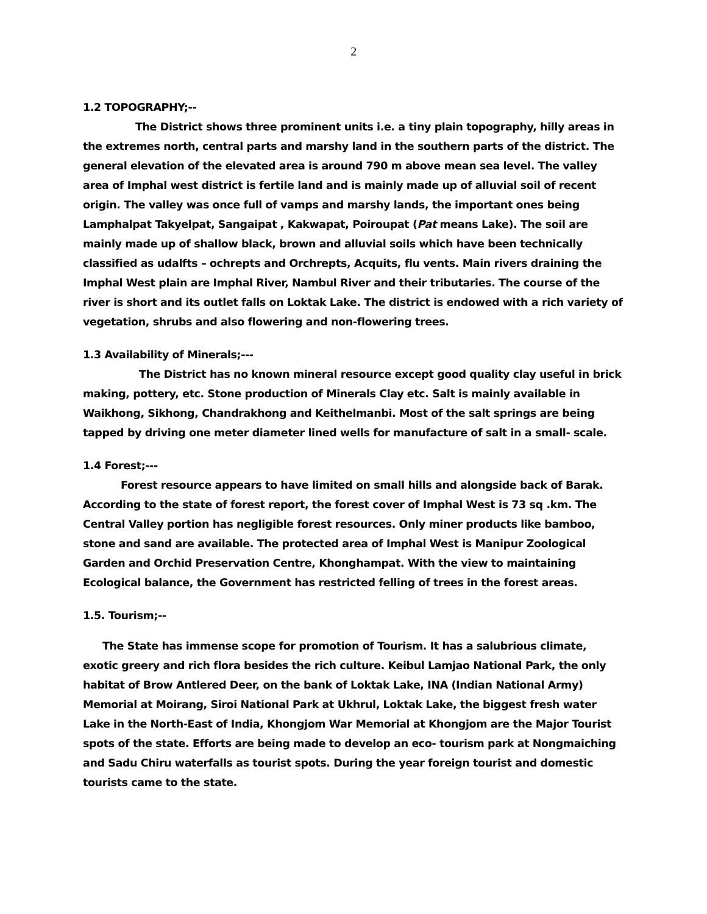2
1.2 TOPOGRAPHY;--
The District shows three prominent units i.e. a tiny plain topography, hilly areas in the extremes north, central parts and marshy land in the southern parts of the district. The general elevation of the elevated area is around 790 m above mean sea level. The valley area of Imphal west district is fertile land and is mainly made up of alluvial soil of recent origin. The valley was once full of vamps and marshy lands, the important ones being Lamphalpat Takyelpat, Sangaipat , Kakwapat, Poiroupat (Pat means Lake). The soil are mainly made up of shallow black, brown and alluvial soils which have been technically classified as udalfts – ochrepts and Orchrepts, Acquits, flu vents. Main rivers draining the Imphal West plain are Imphal River, Nambul River and their tributaries. The course of the river is short and its outlet falls on Loktak Lake. The district is endowed with a rich variety of vegetation, shrubs and also flowering and non-flowering trees.
1.3 Availability of Minerals;---
The District has no known mineral resource except good quality clay useful in brick making, pottery, etc. Stone production of Minerals Clay etc. Salt is mainly available in Waikhong, Sikhong, Chandrakhong and Keithelmanbi. Most of the salt springs are being tapped by driving one meter diameter lined wells for manufacture of salt in a small- scale.
1.4 Forest;---
Forest resource appears to have limited on small hills and alongside back of Barak. According to the state of forest report, the forest cover of Imphal West is 73 sq .km. The Central Valley portion has negligible forest resources. Only miner products like bamboo, stone and sand are available. The protected area of Imphal West is Manipur Zoological Garden and Orchid Preservation Centre, Khonghampat. With the view to maintaining Ecological balance, the Government has restricted felling of trees in the forest areas.
1.5. Tourism;--
The State has immense scope for promotion of Tourism. It has a salubrious climate, exotic greery and rich flora besides the rich culture. Keibul Lamjao National Park, the only habitat of Brow Antlered Deer, on the bank of Loktak Lake, INA (Indian National Army) Memorial at Moirang, Siroi National Park at Ukhrul, Loktak Lake, the biggest fresh water Lake in the North-East of India, Khongjom War Memorial at Khongjom are the Major Tourist spots of the state. Efforts are being made to develop an eco- tourism park at Nongmaiching and Sadu Chiru waterfalls as tourist spots. During the year foreign tourist and domestic tourists came to the state.